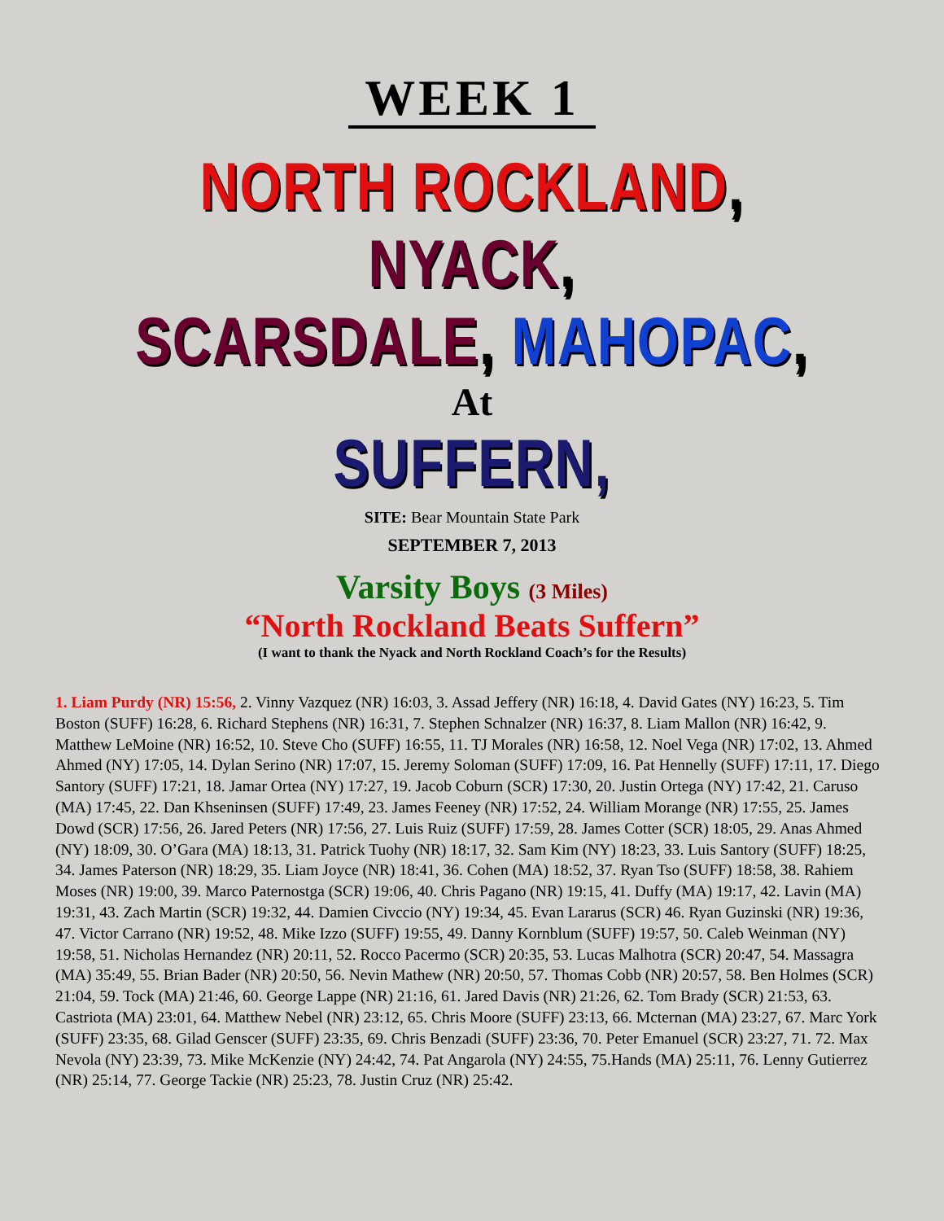WEEK 1
NORTH ROCKLAND, NYACK,
SCARSDALE, MAHOPAC,
At
SUFFERN,
SITE: Bear Mountain State Park
SEPTEMBER 7, 2013
Varsity Boys (3 Miles)
“North Rockland Beats Suffern”
(I want to thank the Nyack and North Rockland Coach’s for the Results)
1. Liam Purdy (NR) 15:56, 2. Vinny Vazquez (NR) 16:03, 3. Assad Jeffery (NR) 16:18, 4. David Gates (NY) 16:23, 5. Tim Boston (SUFF) 16:28, 6. Richard Stephens (NR) 16:31, 7. Stephen Schnalzer (NR) 16:37, 8. Liam Mallon (NR) 16:42, 9. Matthew LeMoine (NR) 16:52, 10. Steve Cho (SUFF) 16:55, 11. TJ Morales (NR) 16:58, 12. Noel Vega (NR) 17:02, 13. Ahmed Ahmed (NY) 17:05, 14. Dylan Serino (NR) 17:07, 15. Jeremy Soloman (SUFF) 17:09, 16. Pat Hennelly (SUFF) 17:11, 17. Diego Santory (SUFF) 17:21, 18. Jamar Ortea (NY) 17:27, 19. Jacob Coburn (SCR) 17:30, 20. Justin Ortega (NY) 17:42, 21. Caruso (MA) 17:45, 22. Dan Khseninsen (SUFF) 17:49, 23. James Feeney (NR) 17:52, 24. William Morange (NR) 17:55, 25. James Dowd (SCR) 17:56, 26. Jared Peters (NR) 17:56, 27. Luis Ruiz (SUFF) 17:59, 28. James Cotter (SCR) 18:05, 29. Anas Ahmed (NY) 18:09, 30. O’Gara (MA) 18:13, 31. Patrick Tuohy (NR) 18:17, 32. Sam Kim (NY) 18:23, 33. Luis Santory (SUFF) 18:25, 34. James Paterson (NR) 18:29, 35. Liam Joyce (NR) 18:41, 36. Cohen (MA) 18:52, 37. Ryan Tso (SUFF) 18:58, 38. Rahiem Moses (NR) 19:00, 39. Marco Paternostga (SCR) 19:06, 40. Chris Pagano (NR) 19:15, 41. Duffy (MA) 19:17, 42. Lavin (MA) 19:31, 43. Zach Martin (SCR) 19:32, 44. Damien Civccio (NY) 19:34, 45. Evan Lararus (SCR) 46. Ryan Guzinski (NR) 19:36, 47. Victor Carrano (NR) 19:52, 48. Mike Izzo (SUFF) 19:55, 49. Danny Kornblum (SUFF) 19:57, 50. Caleb Weinman (NY) 19:58, 51. Nicholas Hernandez (NR) 20:11, 52. Rocco Pacermo (SCR) 20:35, 53. Lucas Malhotra (SCR) 20:47, 54. Massagra (MA) 35:49, 55. Brian Bader (NR) 20:50, 56. Nevin Mathew (NR) 20:50, 57. Thomas Cobb (NR) 20:57, 58. Ben Holmes (SCR) 21:04, 59. Tock (MA) 21:46, 60. George Lappe (NR) 21:16, 61. Jared Davis (NR) 21:26, 62. Tom Brady (SCR) 21:53, 63. Castriota (MA) 23:01, 64. Matthew Nebel (NR) 23:12, 65. Chris Moore (SUFF) 23:13, 66. Mcternan (MA) 23:27, 67. Marc York (SUFF) 23:35, 68. Gilad Genscer (SUFF) 23:35, 69. Chris Benzadi (SUFF) 23:36, 70. Peter Emanuel (SCR) 23:27, 71. 72. Max Nevola (NY) 23:39, 73. Mike McKenzie (NY) 24:42, 74. Pat Angarola (NY) 24:55, 75.Hands (MA) 25:11, 76. Lenny Gutierrez (NR) 25:14, 77. George Tackie (NR) 25:23, 78. Justin Cruz (NR) 25:42.